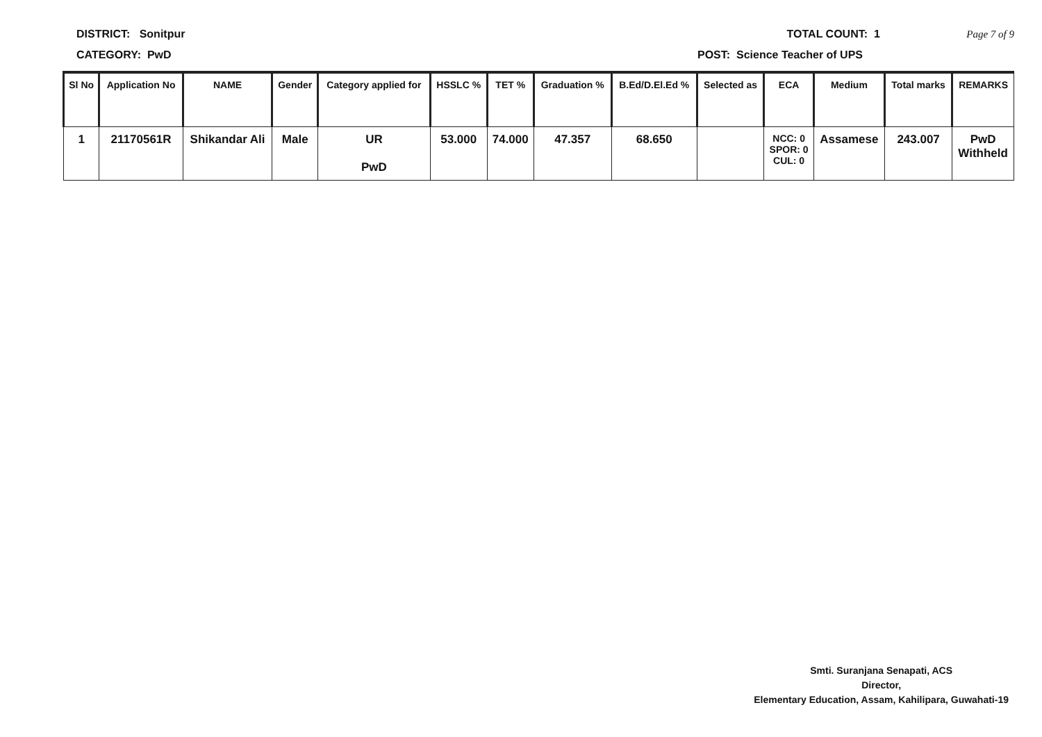DISTRICT: Sonitpur TOTAL COUNT: 1 Page 7 of 9
CATEGORY: PwD POST: Science Teacher of UPS
| Sl No | Application No | NAME | Gender | Category applied for | HSSLC % | TET % | Graduation % | B.Ed/D.El.Ed % | Selected as | ECA | Medium | Total marks | REMARKS |
| --- | --- | --- | --- | --- | --- | --- | --- | --- | --- | --- | --- | --- | --- |
| 1 | 21170561R | Shikandar Ali | Male | UR PwD | 53.000 | 74.000 | 47.357 | 68.650 | | NCC: 0 SPOR: 0 CUL: 0 | Assamese | 243.007 | PwD Withheld |
Smti. Suranjana Senapati, ACS
Director,
Elementary Education, Assam, Kahilipara, Guwahati-19